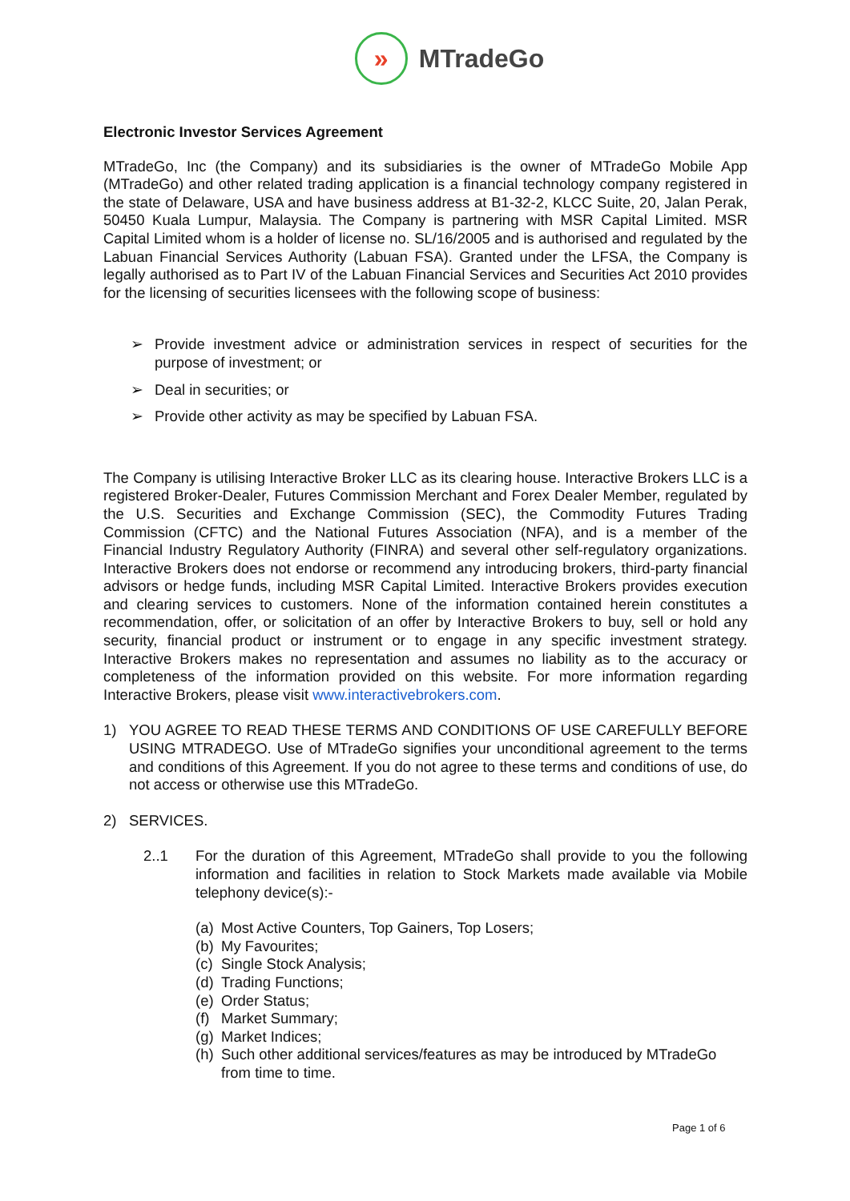»
MTradeGo
Electronic Investor Services Agreement
MTradeGo, Inc (the Company) and its subsidiaries is the owner of MTradeGo Mobile App (MTradeGo) and other related trading application is a financial technology company registered in the state of Delaware, USA and have business address at B1-32-2, KLCC Suite, 20, Jalan Perak, 50450 Kuala Lumpur, Malaysia. The Company is partnering with MSR Capital Limited. MSR Capital Limited whom is a holder of license no. SL/16/2005 and is authorised and regulated by the Labuan Financial Services Authority (Labuan FSA). Granted under the LFSA, the Company is legally authorised as to Part IV of the Labuan Financial Services and Securities Act 2010 provides for the licensing of securities licensees with the following scope of business:
➢ Provide investment advice or administration services in respect of securities for the purpose of investment; or
➢ Deal in securities; or
➢ Provide other activity as may be specified by Labuan FSA.
The Company is utilising Interactive Broker LLC as its clearing house. Interactive Brokers LLC is a registered Broker-Dealer, Futures Commission Merchant and Forex Dealer Member, regulated by the U.S. Securities and Exchange Commission (SEC), the Commodity Futures Trading Commission (CFTC) and the National Futures Association (NFA), and is a member of the Financial Industry Regulatory Authority (FINRA) and several other self-regulatory organizations. Interactive Brokers does not endorse or recommend any introducing brokers, third-party financial advisors or hedge funds, including MSR Capital Limited. Interactive Brokers provides execution and clearing services to customers. None of the information contained herein constitutes a recommendation, offer, or solicitation of an offer by Interactive Brokers to buy, sell or hold any security, financial product or instrument or to engage in any specific investment strategy. Interactive Brokers makes no representation and assumes no liability as to the accuracy or completeness of the information provided on this website. For more information regarding Interactive Brokers, please visit www.interactivebrokers.com.
1) YOU AGREE TO READ THESE TERMS AND CONDITIONS OF USE CAREFULLY BEFORE USING MTRADEGO. Use of MTradeGo signifies your unconditional agreement to the terms and conditions of this Agreement. If you do not agree to these terms and conditions of use, do not access or otherwise use this MTradeGo.
2) SERVICES.
2..1 For the duration of this Agreement, MTradeGo shall provide to you the following information and facilities in relation to Stock Markets made available via Mobile telephony device(s):-
(a) Most Active Counters, Top Gainers, Top Losers;
(b) My Favourites;
(c) Single Stock Analysis;
(d) Trading Functions;
(e) Order Status;
(f) Market Summary;
(g) Market Indices;
(h) Such other additional services/features as may be introduced by MTradeGo from time to time.
Page 1 of 6